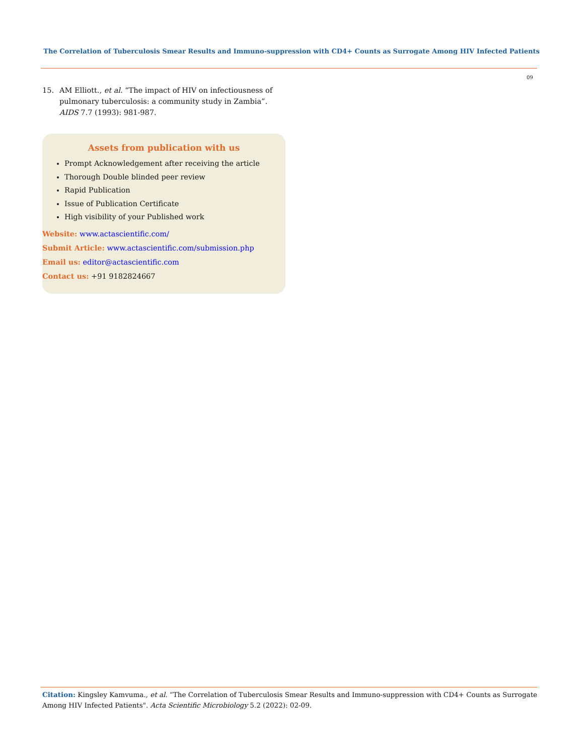The Correlation of Tuberculosis Smear Results and Immuno-suppression with CD4+ Counts as Surrogate Among HIV Infected Patients
09
15. AM Elliott., et al. “The impact of HIV on infectiousness of pulmonary tuberculosis: a community study in Zambia”. AIDS 7.7 (1993): 981-987.
Assets from publication with us
Prompt Acknowledgement after receiving the article
Thorough Double blinded peer review
Rapid Publication
Issue of Publication Certificate
High visibility of your Published work
Website: www.actascientific.com/
Submit Article: www.actascientific.com/submission.php
Email us: editor@actascientific.com
Contact us: +91 9182824667
Citation: Kingsley Kamvuma., et al. “The Correlation of Tuberculosis Smear Results and Immuno-suppression with CD4+ Counts as Surrogate Among HIV Infected Patients". Acta Scientific Microbiology 5.2 (2022): 02-09.